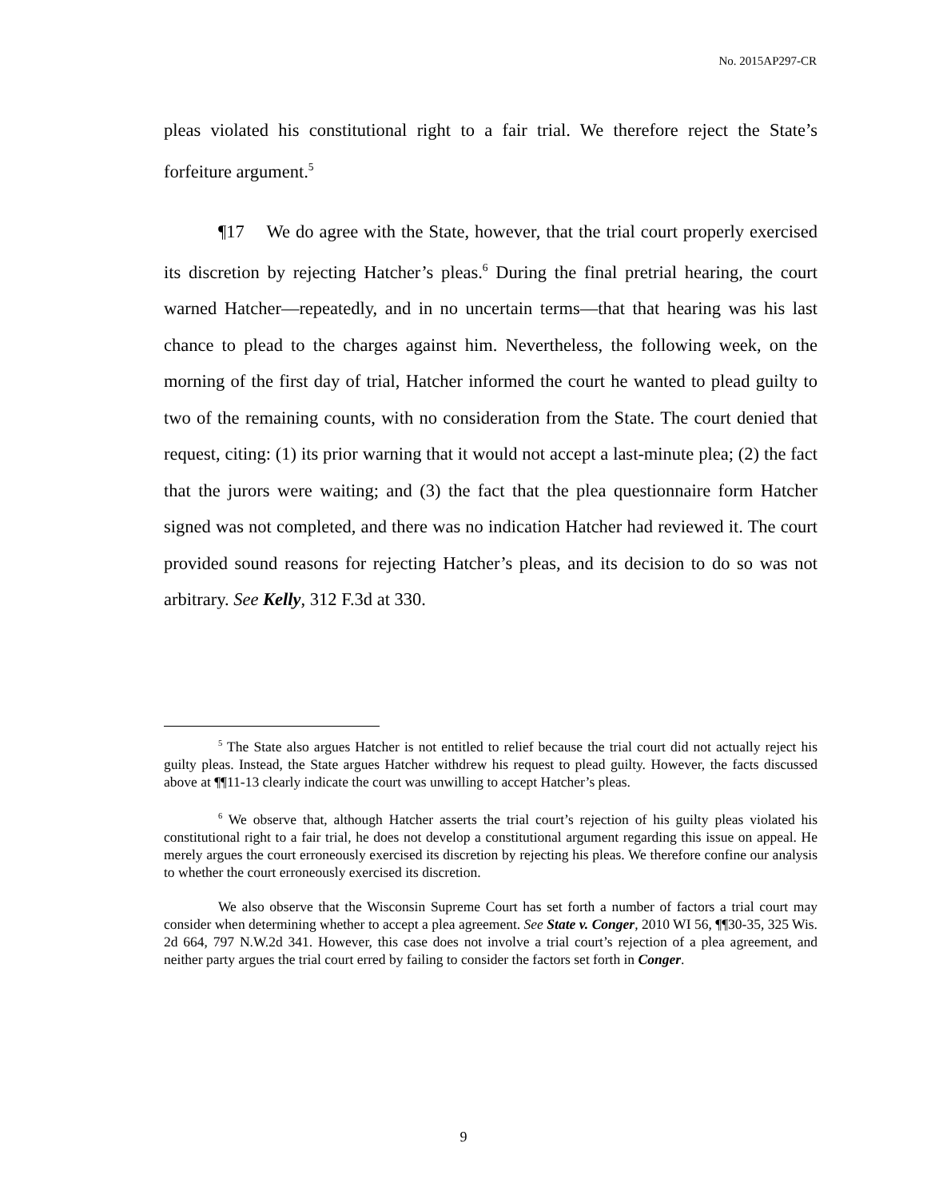No. 2015AP297-CR
pleas violated his constitutional right to a fair trial. We therefore reject the State’s forfeiture argument.<sup>5</sup>
¶17 We do agree with the State, however, that the trial court properly exercised its discretion by rejecting Hatcher’s pleas.<sup>6</sup> During the final pretrial hearing, the court warned Hatcher—repeatedly, and in no uncertain terms—that that hearing was his last chance to plead to the charges against him. Nevertheless, the following week, on the morning of the first day of trial, Hatcher informed the court he wanted to plead guilty to two of the remaining counts, with no consideration from the State. The court denied that request, citing: (1) its prior warning that it would not accept a last-minute plea; (2) the fact that the jurors were waiting; and (3) the fact that the plea questionnaire form Hatcher signed was not completed, and there was no indication Hatcher had reviewed it. The court provided sound reasons for rejecting Hatcher’s pleas, and its decision to do so was not arbitrary. See Kelly, 312 F.3d at 330.
<sup>5</sup> The State also argues Hatcher is not entitled to relief because the trial court did not actually reject his guilty pleas. Instead, the State argues Hatcher withdrew his request to plead guilty. However, the facts discussed above at ¶¶11-13 clearly indicate the court was unwilling to accept Hatcher’s pleas.
<sup>6</sup> We observe that, although Hatcher asserts the trial court’s rejection of his guilty pleas violated his constitutional right to a fair trial, he does not develop a constitutional argument regarding this issue on appeal. He merely argues the court erroneously exercised its discretion by rejecting his pleas. We therefore confine our analysis to whether the court erroneously exercised its discretion.
We also observe that the Wisconsin Supreme Court has set forth a number of factors a trial court may consider when determining whether to accept a plea agreement. See State v. Conger, 2010 WI 56, ¶¶30-35, 325 Wis. 2d 664, 797 N.W.2d 341. However, this case does not involve a trial court’s rejection of a plea agreement, and neither party argues the trial court erred by failing to consider the factors set forth in Conger.
9